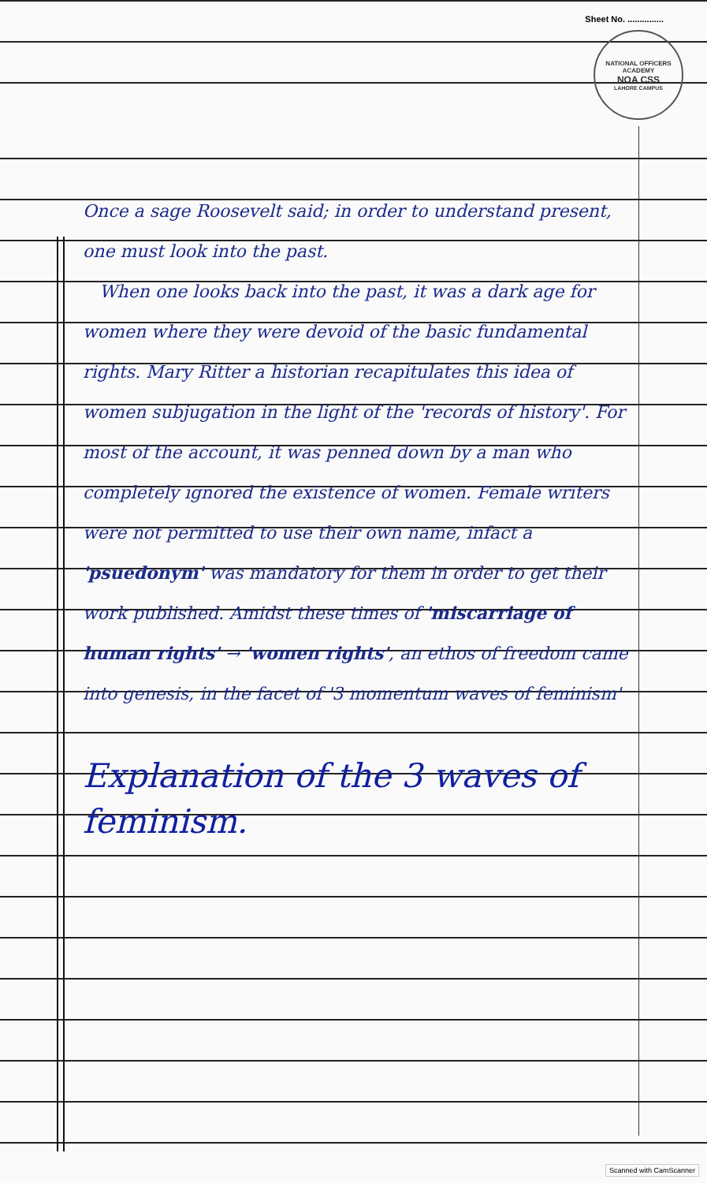Sheet No. ...............
NATIONAL OFFICERS ACADEMY
NOA CSS
LAHORE CAMPUS
Once a sage Roosevelt said; in order to understand present, one must look into the past.
When one looks back into the past, it was a dark age for women where they were devoid of the basic fundamental rights. Mary Ritter a historian recapitulates this idea of women subjugation in the light of the 'records of history'. For most of the account, it was penned down by a man who completely ignored the existence of women. Female writers were not permitted to use their own name, infact a 'psuedonym' was mandatory for them in order to get their work published. Amidst these times of 'miscarriage of human rights' → 'women rights', an ethos of freedom came into genesis, in the facet of '3 momentum waves of feminism'
Explanation of the 3 waves of feminism.
Scanned with CamScanner